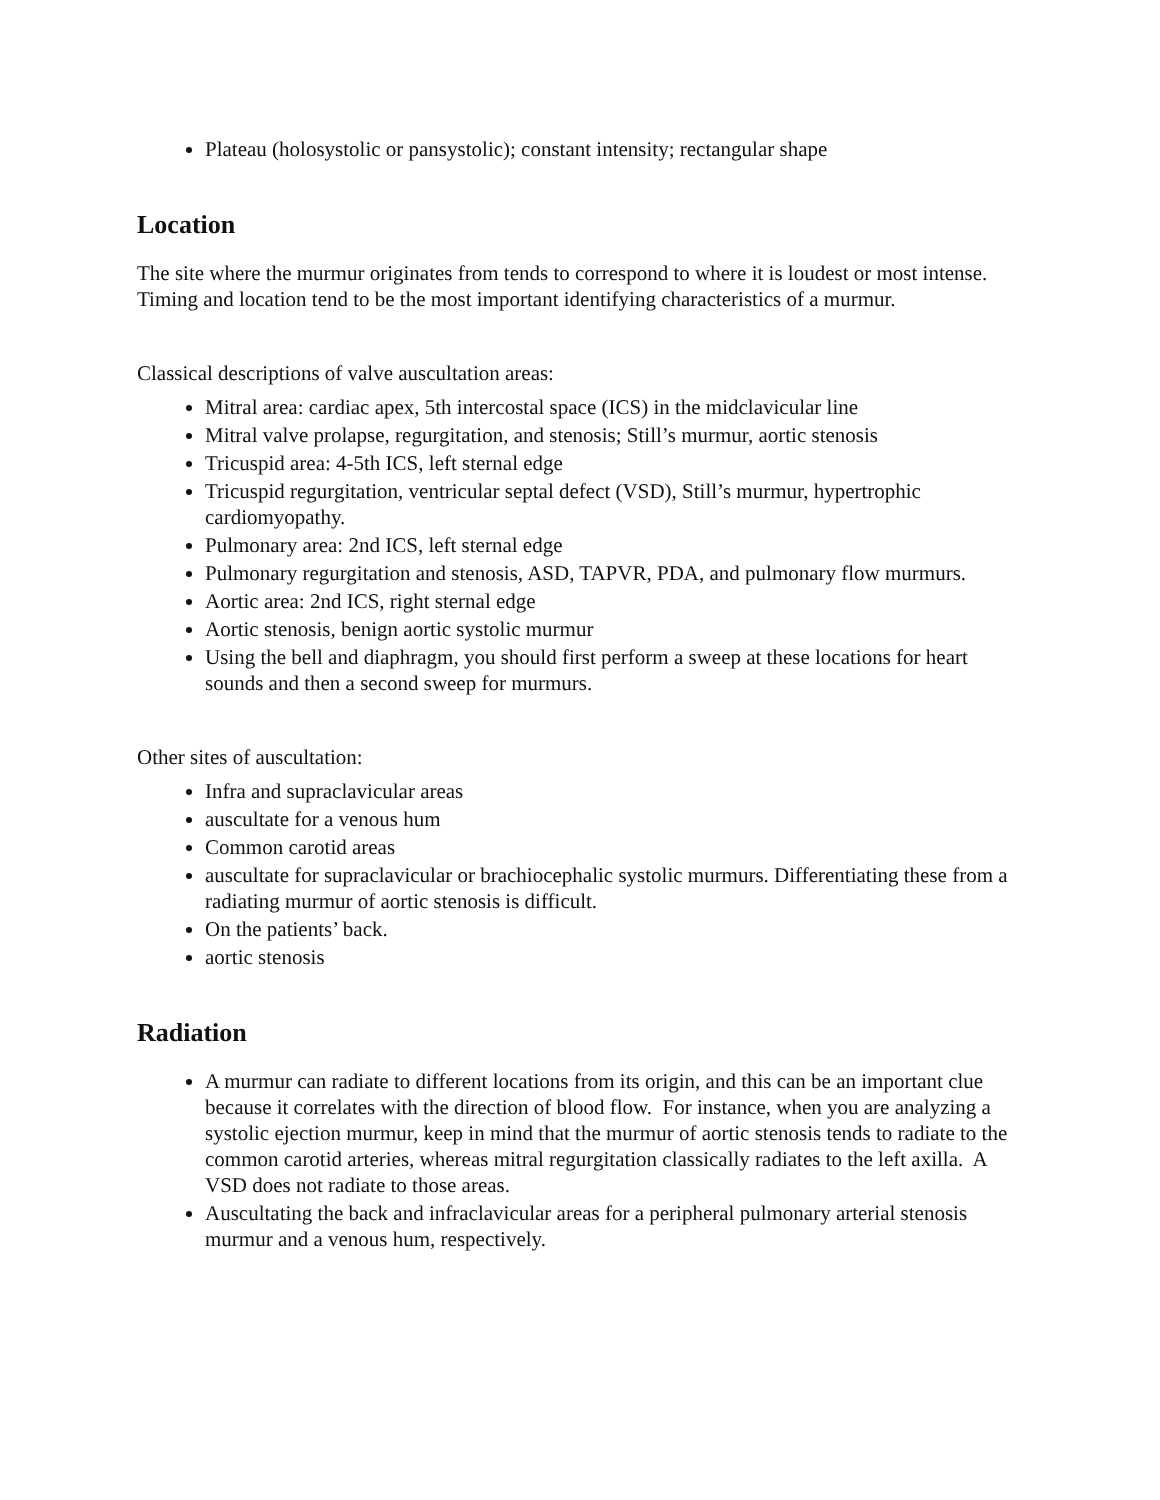Plateau (holosystolic or pansystolic); constant intensity; rectangular shape
Location
The site where the murmur originates from tends to correspond to where it is loudest or most intense. Timing and location tend to be the most important identifying characteristics of a murmur.
Classical descriptions of valve auscultation areas:
Mitral area: cardiac apex, 5th intercostal space (ICS) in the midclavicular line
Mitral valve prolapse, regurgitation, and stenosis; Still’s murmur, aortic stenosis
Tricuspid area: 4-5th ICS, left sternal edge
Tricuspid regurgitation, ventricular septal defect (VSD), Still’s murmur, hypertrophic cardiomyopathy.
Pulmonary area: 2nd ICS, left sternal edge
Pulmonary regurgitation and stenosis, ASD, TAPVR, PDA, and pulmonary flow murmurs.
Aortic area: 2nd ICS, right sternal edge
Aortic stenosis, benign aortic systolic murmur
Using the bell and diaphragm, you should first perform a sweep at these locations for heart sounds and then a second sweep for murmurs.
Other sites of auscultation:
Infra and supraclavicular areas
auscultate for a venous hum
Common carotid areas
auscultate for supraclavicular or brachiocephalic systolic murmurs. Differentiating these from a radiating murmur of aortic stenosis is difficult.
On the patients’ back.
aortic stenosis
Radiation
A murmur can radiate to different locations from its origin, and this can be an important clue because it correlates with the direction of blood flow. For instance, when you are analyzing a systolic ejection murmur, keep in mind that the murmur of aortic stenosis tends to radiate to the common carotid arteries, whereas mitral regurgitation classically radiates to the left axilla. A VSD does not radiate to those areas.
Auscultating the back and infraclavicular areas for a peripheral pulmonary arterial stenosis murmur and a venous hum, respectively.